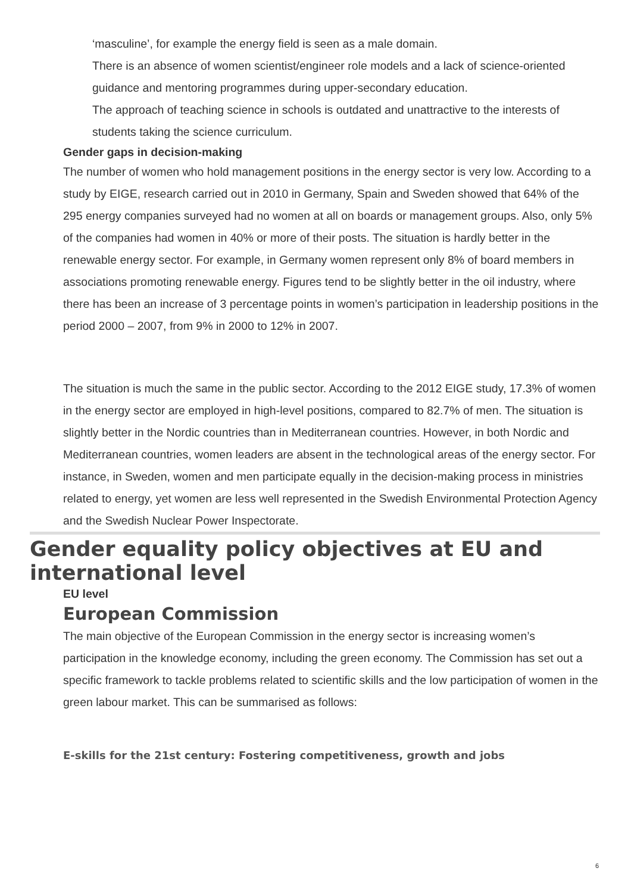‘masculine’, for example the energy field is seen as a male domain.
There is an absence of women scientist/engineer role models and a lack of science-oriented guidance and mentoring programmes during upper-secondary education.
The approach of teaching science in schools is outdated and unattractive to the interests of students taking the science curriculum.
Gender gaps in decision-making
The number of women who hold management positions in the energy sector is very low. According to a study by EIGE, research carried out in 2010 in Germany, Spain and Sweden showed that 64% of the 295 energy companies surveyed had no women at all on boards or management groups. Also, only 5% of the companies had women in 40% or more of their posts. The situation is hardly better in the renewable energy sector. For example, in Germany women represent only 8% of board members in associations promoting renewable energy. Figures tend to be slightly better in the oil industry, where there has been an increase of 3 percentage points in women’s participation in leadership positions in the period 2000 – 2007, from 9% in 2000 to 12% in 2007.
The situation is much the same in the public sector. According to the 2012 EIGE study, 17.3% of women in the energy sector are employed in high-level positions, compared to 82.7% of men. The situation is slightly better in the Nordic countries than in Mediterranean countries. However, in both Nordic and Mediterranean countries, women leaders are absent in the technological areas of the energy sector. For instance, in Sweden, women and men participate equally in the decision-making process in ministries related to energy, yet women are less well represented in the Swedish Environmental Protection Agency and the Swedish Nuclear Power Inspectorate.
Gender equality policy objectives at EU and international level
EU level
European Commission
The main objective of the European Commission in the energy sector is increasing women’s participation in the knowledge economy, including the green economy. The Commission has set out a specific framework to tackle problems related to scientific skills and the low participation of women in the green labour market. This can be summarised as follows:
E-skills for the 21st century: Fostering competitiveness, growth and jobs
6